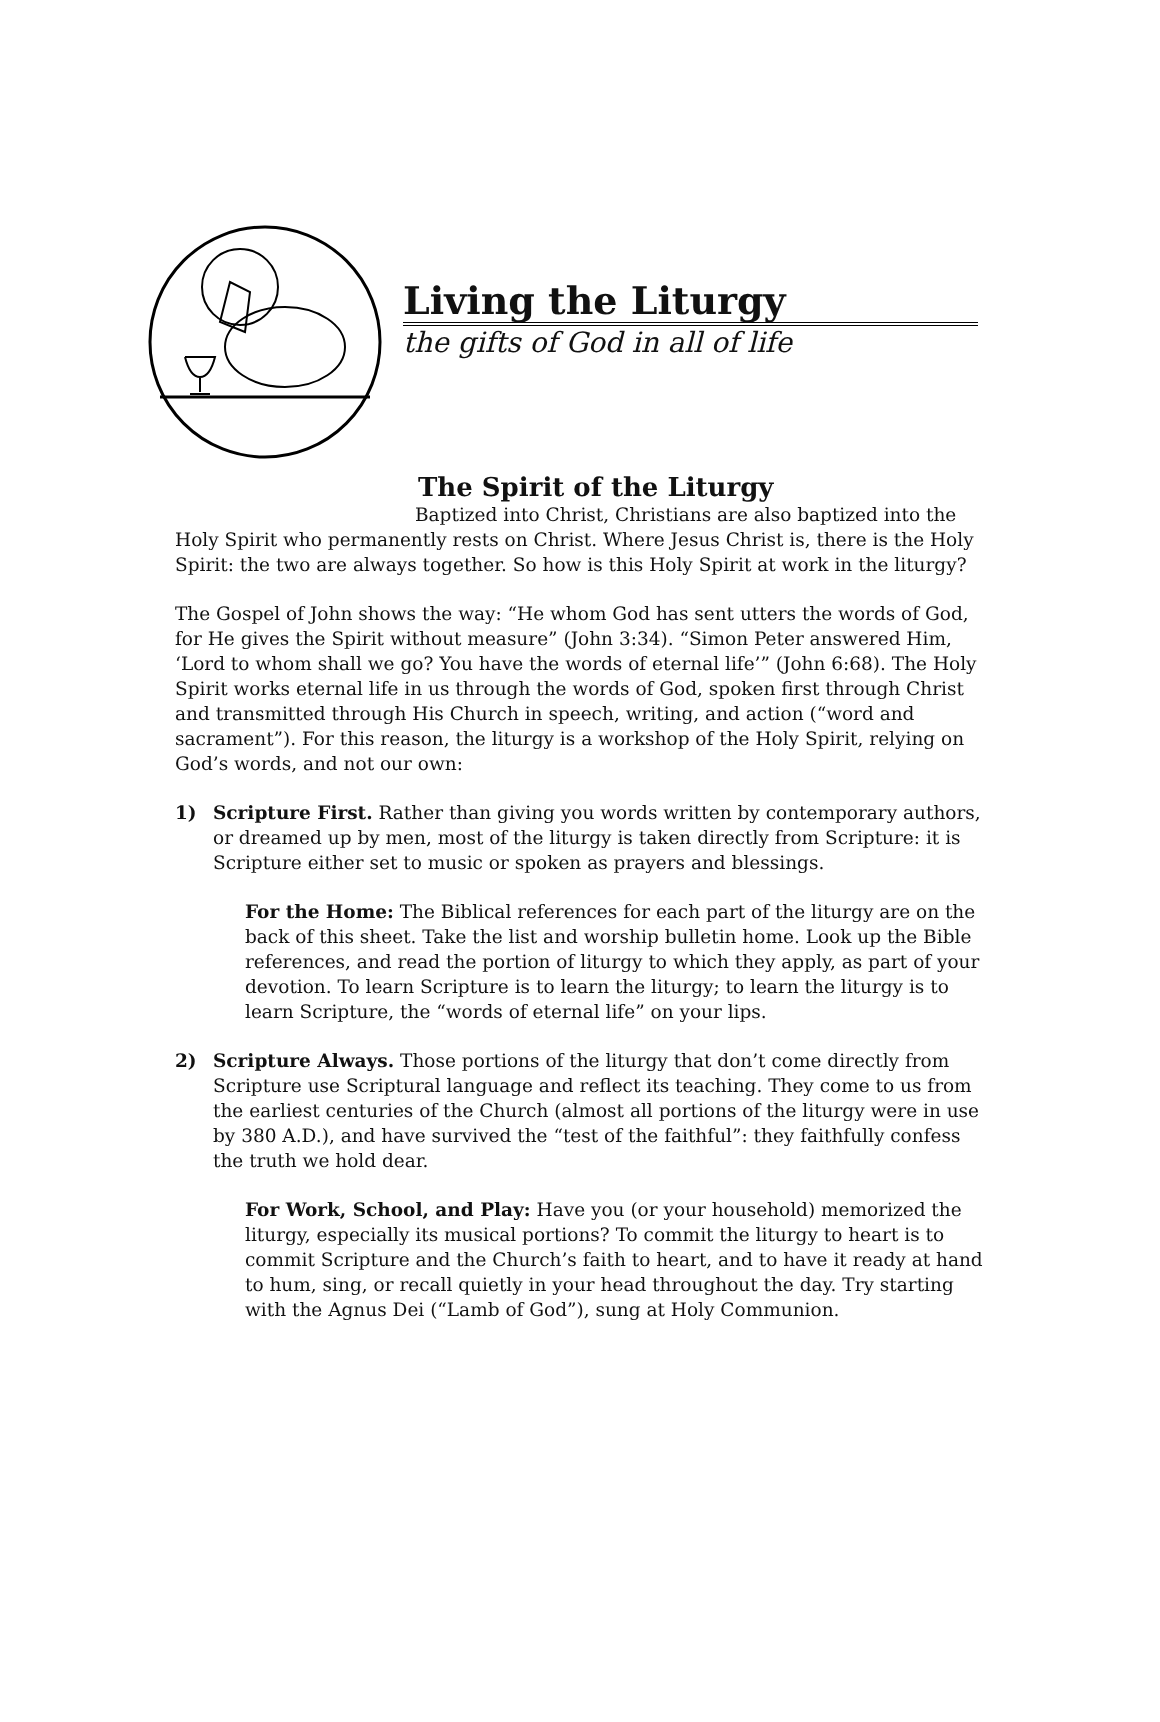Living the Liturgy
the gifts of God in all of life
The Spirit of the Liturgy
Baptized into Christ, Christians are also baptized into the Holy Spirit who permanently rests on Christ. Where Jesus Christ is, there is the Holy Spirit: the two are always together. So how is this Holy Spirit at work in the liturgy?
The Gospel of John shows the way: “He whom God has sent utters the words of God, for He gives the Spirit without measure” (John 3:34). “Simon Peter answered Him, ‘Lord to whom shall we go? You have the words of eternal life’” (John 6:68). The Holy Spirit works eternal life in us through the words of God, spoken first through Christ and transmitted through His Church in speech, writing, and action (“word and sacrament”). For this reason, the liturgy is a workshop of the Holy Spirit, relying on God’s words, and not our own:
1) Scripture First. Rather than giving you words written by contemporary authors, or dreamed up by men, most of the liturgy is taken directly from Scripture: it is Scripture either set to music or spoken as prayers and blessings.
For the Home: The Biblical references for each part of the liturgy are on the back of this sheet. Take the list and worship bulletin home. Look up the Bible references, and read the portion of liturgy to which they apply, as part of your devotion. To learn Scripture is to learn the liturgy; to learn the liturgy is to learn Scripture, the “words of eternal life” on your lips.
2) Scripture Always. Those portions of the liturgy that don’t come directly from Scripture use Scriptural language and reflect its teaching. They come to us from the earliest centuries of the Church (almost all portions of the liturgy were in use by 380 A.D.), and have survived the “test of the faithful”: they faithfully confess the truth we hold dear.
For Work, School, and Play: Have you (or your household) memorized the liturgy, especially its musical portions? To commit the liturgy to heart is to commit Scripture and the Church’s faith to heart, and to have it ready at hand to hum, sing, or recall quietly in your head throughout the day. Try starting with the Agnus Dei (“Lamb of God”), sung at Holy Communion.